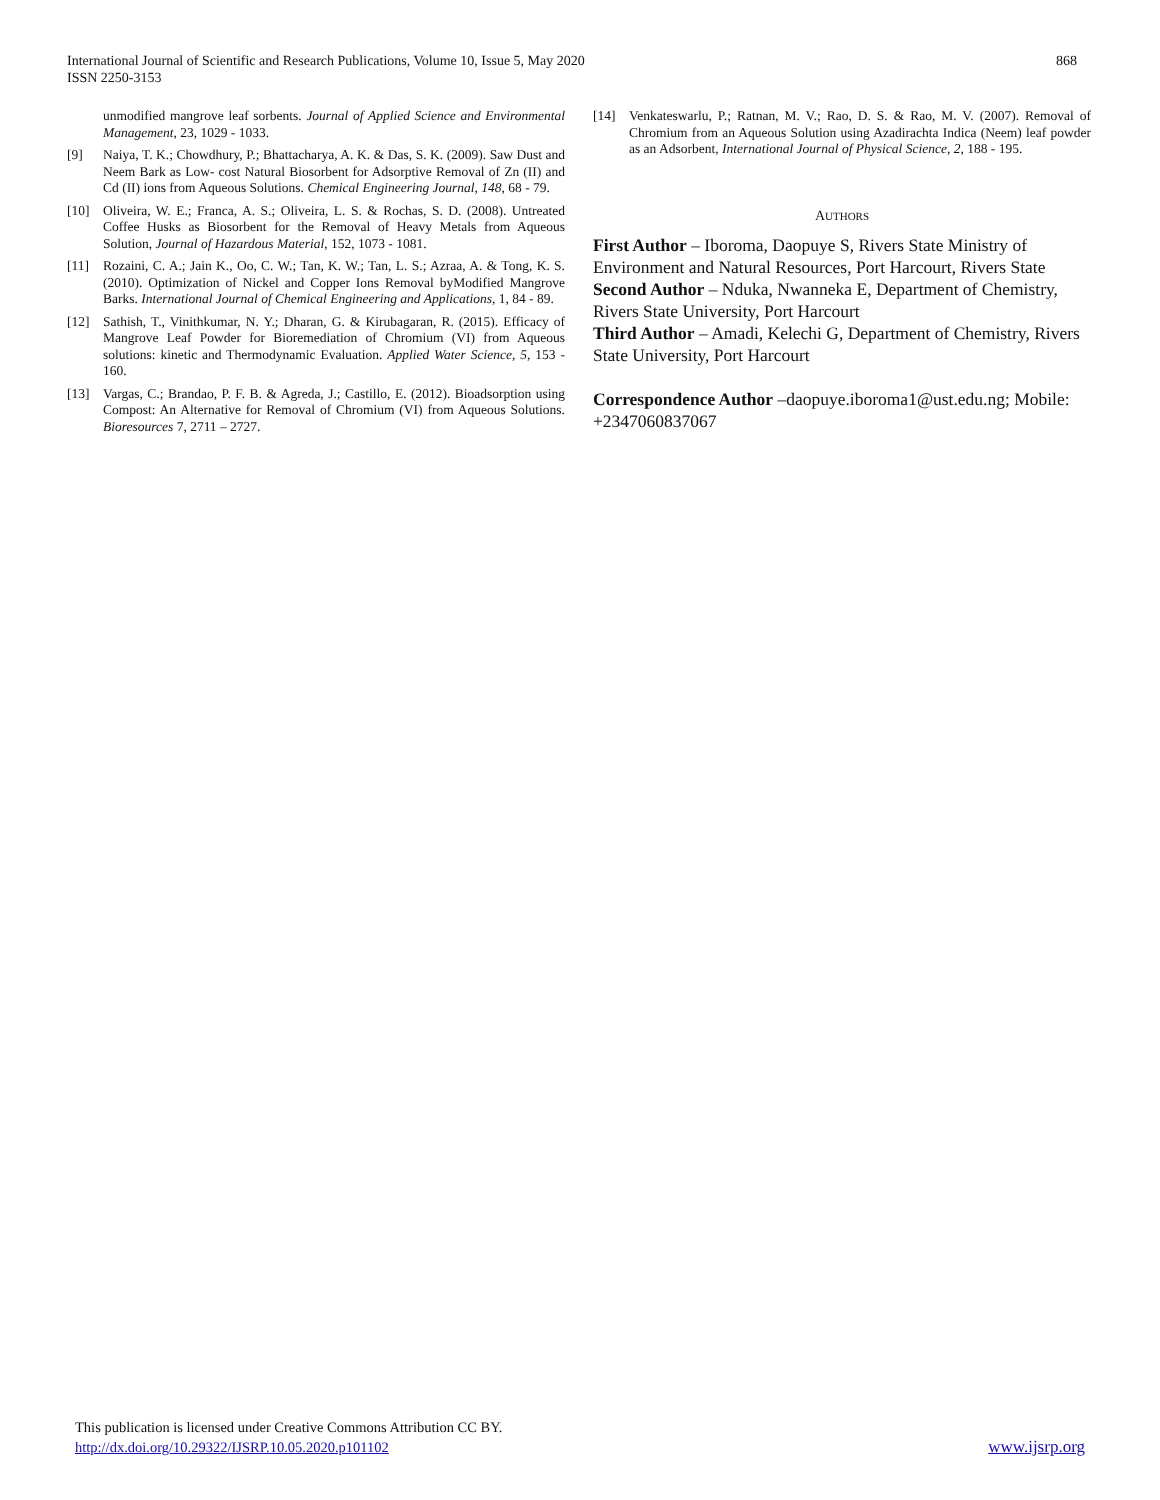International Journal of Scientific and Research Publications, Volume 10, Issue 5, May 2020
ISSN 2250-3153
868
unmodified mangrove leaf sorbents. Journal of Applied Science and Environmental Management, 23, 1029 - 1033.
[9] Naiya, T. K.; Chowdhury, P.; Bhattacharya, A. K. & Das, S. K. (2009). Saw Dust and Neem Bark as Low- cost Natural Biosorbent for Adsorptive Removal of Zn (II) and Cd (II) ions from Aqueous Solutions. Chemical Engineering Journal, 148, 68 - 79.
[10] Oliveira, W. E.; Franca, A. S.; Oliveira, L. S. & Rochas, S. D. (2008). Untreated Coffee Husks as Biosorbent for the Removal of Heavy Metals from Aqueous Solution, Journal of Hazardous Material, 152, 1073 - 1081.
[11] Rozaini, C. A.; Jain K., Oo, C. W.; Tan, K. W.; Tan, L. S.; Azraa, A. & Tong, K. S. (2010). Optimization of Nickel and Copper Ions Removal byModified Mangrove Barks. International Journal of Chemical Engineering and Applications, 1, 84 - 89.
[12] Sathish, T., Vinithkumar, N. Y.; Dharan, G. & Kirubagaran, R. (2015). Efficacy of Mangrove Leaf Powder for Bioremediation of Chromium (VI) from Aqueous solutions: kinetic and Thermodynamic Evaluation. Applied Water Science, 5, 153 - 160.
[13] Vargas, C.; Brandao, P. F. B. & Agreda, J.; Castillo, E. (2012). Bioadsorption using Compost: An Alternative for Removal of Chromium (VI) from Aqueous Solutions. Bioresources 7, 2711 – 2727.
[14] Venkateswarlu, P.; Ratnan, M. V.; Rao, D. S. & Rao, M. V. (2007). Removal of Chromium from an Aqueous Solution using Azadirachta Indica (Neem) leaf powder as an Adsorbent, International Journal of Physical Science, 2, 188 - 195.
AUTHORS
First Author – Iboroma, Daopuye S, Rivers State Ministry of Environment and Natural Resources, Port Harcourt, Rivers State
Second Author – Nduka, Nwanneka E, Department of Chemistry, Rivers State University, Port Harcourt
Third Author – Amadi, Kelechi G, Department of Chemistry, Rivers State University, Port Harcourt
Correspondence Author –daopuye.iboroma1@ust.edu.ng; Mobile: +2347060837067
This publication is licensed under Creative Commons Attribution CC BY.
http://dx.doi.org/10.29322/IJSRP.10.05.2020.p101102
www.ijsrp.org